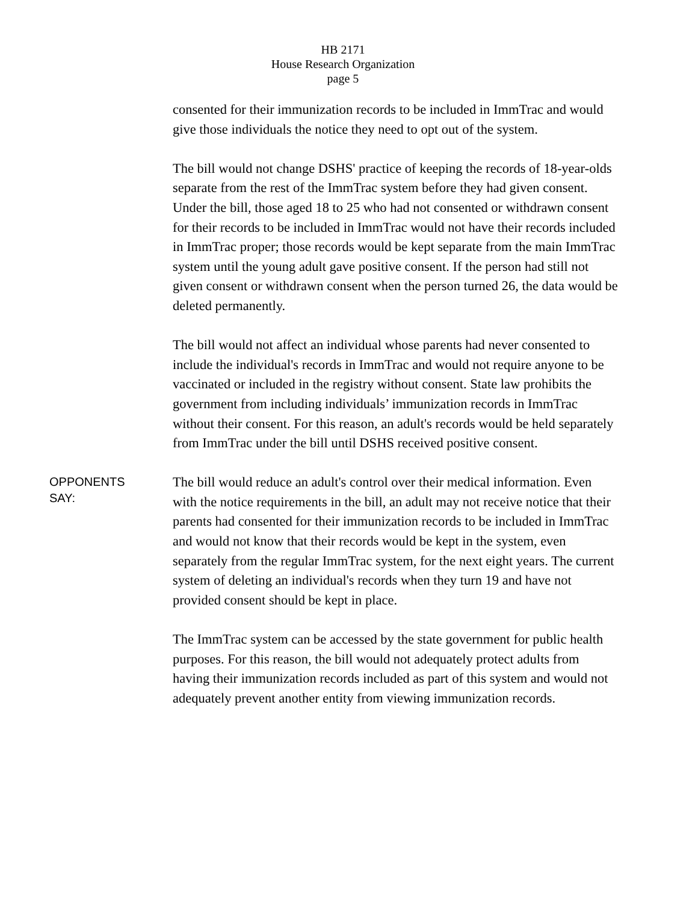HB 2171
House Research Organization
page 5
consented for their immunization records to be included in ImmTrac and would give those individuals the notice they need to opt out of the system.
The bill would not change DSHS' practice of keeping the records of 18-year-olds separate from the rest of the ImmTrac system before they had given consent. Under the bill, those aged 18 to 25 who had not consented or withdrawn consent for their records to be included in ImmTrac would not have their records included in ImmTrac proper; those records would be kept separate from the main ImmTrac system until the young adult gave positive consent. If the person had still not given consent or withdrawn consent when the person turned 26, the data would be deleted permanently.
The bill would not affect an individual whose parents had never consented to include the individual's records in ImmTrac and would not require anyone to be vaccinated or included in the registry without consent. State law prohibits the government from including individuals’ immunization records in ImmTrac without their consent. For this reason, an adult's records would be held separately from ImmTrac under the bill until DSHS received positive consent.
OPPONENTS
SAY:
The bill would reduce an adult's control over their medical information. Even with the notice requirements in the bill, an adult may not receive notice that their parents had consented for their immunization records to be included in ImmTrac and would not know that their records would be kept in the system, even separately from the regular ImmTrac system, for the next eight years. The current system of deleting an individual's records when they turn 19 and have not provided consent should be kept in place.
The ImmTrac system can be accessed by the state government for public health purposes. For this reason, the bill would not adequately protect adults from having their immunization records included as part of this system and would not adequately prevent another entity from viewing immunization records.